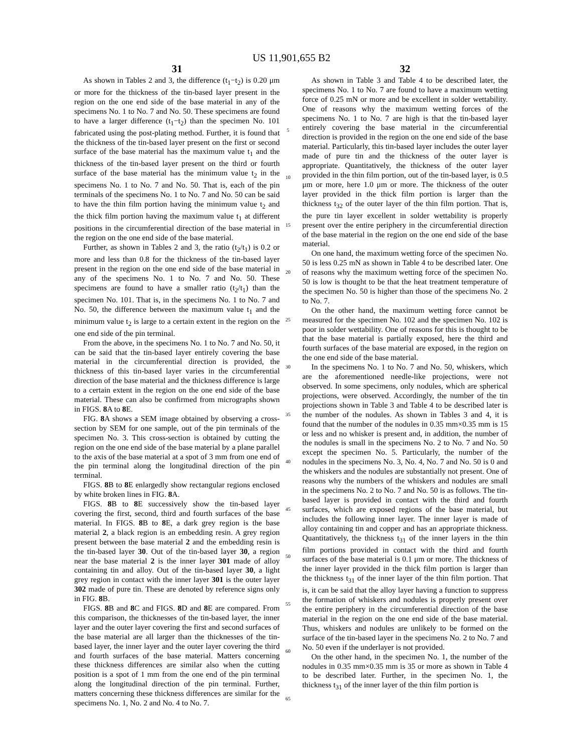US 11,901,655 B2
31
As shown in Tables 2 and 3, the difference (t<sub>1</sub>−t<sub>2</sub>) is 0.20 μm or more for the thickness of the tin-based layer present in the region on the one end side of the base material in any of the specimens No. 1 to No. 7 and No. 50. These specimens are found to have a larger difference (t<sub>1</sub>−t<sub>2</sub>) than the specimen No. 101 fabricated using the post-plating method. Further, it is found that the thickness of the tin-based layer present on the first or second surface of the base material has the maximum value t<sub>1</sub> and the thickness of the tin-based layer present on the third or fourth surface of the base material has the minimum value t<sub>2</sub> in the specimens No. 1 to No. 7 and No. 50. That is, each of the pin terminals of the specimens No. 1 to No. 7 and No. 50 can be said to have the thin film portion having the minimum value t<sub>2</sub> and the thick film portion having the maximum value t<sub>1</sub> at different positions in the circumferential direction of the base material in the region on the one end side of the base material.
Further, as shown in Tables 2 and 3, the ratio (t<sub>2</sub>/t<sub>1</sub>) is 0.2 or more and less than 0.8 for the thickness of the tin-based layer present in the region on the one end side of the base material in any of the specimens No. 1 to No. 7 and No. 50. These specimens are found to have a smaller ratio (t<sub>2</sub>/t<sub>1</sub>) than the specimen No. 101. That is, in the specimens No. 1 to No. 7 and No. 50, the difference between the maximum value t<sub>1</sub> and the minimum value t<sub>2</sub> is large to a certain extent in the region on the one end side of the pin terminal.
From the above, in the specimens No. 1 to No. 7 and No. 50, it can be said that the tin-based layer entirely covering the base material in the circumferential direction is provided, the thickness of this tin-based layer varies in the circumferential direction of the base material and the thickness difference is large to a certain extent in the region on the one end side of the base material. These can also be confirmed from micrographs shown in FIGS. 8 A to 8 E.
FIG. 8 A shows a SEM image obtained by observing a cross-section by SEM for one sample, out of the pin terminals of the specimen No. 3. This cross-section is obtained by cutting the region on the one end side of the base material by a plane parallel to the axis of the base material at a spot of 3 mm from one end of the pin terminal along the longitudinal direction of the pin terminal.
FIGS. 8 B to 8 E enlargedly show rectangular regions enclosed by white broken lines in FIG. 8 A.
FIGS. 8 B to 8 E successively show the tin-based layer covering the first, second, third and fourth surfaces of the base material. In FIGS. 8 B to 8 E, a dark grey region is the base material 2, a black region is an embedding resin. A grey region present between the base material 2 and the embedding resin is the tin-based layer 30. Out of the tin-based layer 30, a region near the base material 2 is the inner layer 301 made of alloy containing tin and alloy. Out of the tin-based layer 30, a light grey region in contact with the inner layer 301 is the outer layer 302 made of pure tin. These are denoted by reference signs only in FIG. 8 B.
FIGS. 8 B and 8 C and FIGS. 8 D and 8 E are compared. From this comparison, the thicknesses of the tin-based layer, the inner layer and the outer layer covering the first and second surfaces of the base material are all larger than the thicknesses of the tin-based layer, the inner layer and the outer layer covering the third and fourth surfaces of the base material. Matters concerning these thickness differences are similar also when the cutting position is a spot of 1 mm from the one end of the pin terminal along the longitudinal direction of the pin terminal. Further, matters concerning these thickness differences are similar for the specimens No. 1, No. 2 and No. 4 to No. 7.
5
10
15
20
25
30
35
40
45
50
55
60
65
32
As shown in Table 3 and Table 4 to be described later, the specimens No. 1 to No. 7 are found to have a maximum wetting force of 0.25 mN or more and be excellent in solder wettability. One of reasons why the maximum wetting forces of the specimens No. 1 to No. 7 are high is that the tin-based layer entirely covering the base material in the circumferential direction is provided in the region on the one end side of the base material. Particularly, this tin-based layer includes the outer layer made of pure tin and the thickness of the outer layer is appropriate. Quantitatively, the thickness of the outer layer provided in the thin film portion, out of the tin-based layer, is 0.5 μm or more, here 1.0 μm or more. The thickness of the outer layer provided in the thick film portion is larger than the thickness t<sub>32</sub> of the outer layer of the thin film portion. That is, the pure tin layer excellent in solder wettability is properly present over the entire periphery in the circumferential direction of the base material in the region on the one end side of the base material.
On one hand, the maximum wetting force of the specimen No. 50 is less 0.25 mN as shown in Table 4 to be described later. One of reasons why the maximum wetting force of the specimen No. 50 is low is thought to be that the heat treatment temperature of the specimen No. 50 is higher than those of the specimens No. 2 to No. 7.
On the other hand, the maximum wetting force cannot be measured for the specimen No. 102 and the specimen No. 102 is poor in solder wettability. One of reasons for this is thought to be that the base material is partially exposed, here the third and fourth surfaces of the base material are exposed, in the region on the one end side of the base material.
In the specimens No. 1 to No. 7 and No. 50, whiskers, which are the aforementioned needle-like projections, were not observed. In some specimens, only nodules, which are spherical projections, were observed. Accordingly, the number of the tin projections shown in Table 3 and Table 4 to be described later is the number of the nodules. As shown in Tables 3 and 4, it is found that the number of the nodules in 0.35 mm×0.35 mm is 15 or less and no whisker is present and, in addition, the number of the nodules is small in the specimens No. 2 to No. 7 and No. 50 except the specimen No. 5. Particularly, the number of the nodules in the specimens No. 3, No. 4, No. 7 and No. 50 is 0 and the whiskers and the nodules are substantially not present. One of reasons why the numbers of the whiskers and nodules are small in the specimens No. 2 to No. 7 and No. 50 is as follows. The tin-based layer is provided in contact with the third and fourth surfaces, which are exposed regions of the base material, but includes the following inner layer. The inner layer is made of alloy containing tin and copper and has an appropriate thickness. Quantitatively, the thickness t<sub>31</sub> of the inner layers in the thin film portions provided in contact with the third and fourth surfaces of the base material is 0.1 μm or more. The thickness of the inner layer provided in the thick film portion is larger than the thickness t<sub>31</sub> of the inner layer of the thin film portion. That is, it can be said that the alloy layer having a function to suppress the formation of whiskers and nodules is properly present over the entire periphery in the circumferential direction of the base material in the region on the one end side of the base material. Thus, whiskers and nodules are unlikely to be formed on the surface of the tin-based layer in the specimens No. 2 to No. 7 and No. 50 even if the underlayer is not provided.
On the other hand, in the specimen No. 1, the number of the nodules in 0.35 mm×0.35 mm is 35 or more as shown in Table 4 to be described later. Further, in the specimen No. 1, the thickness t<sub>31</sub> of the inner layer of the thin film portion is